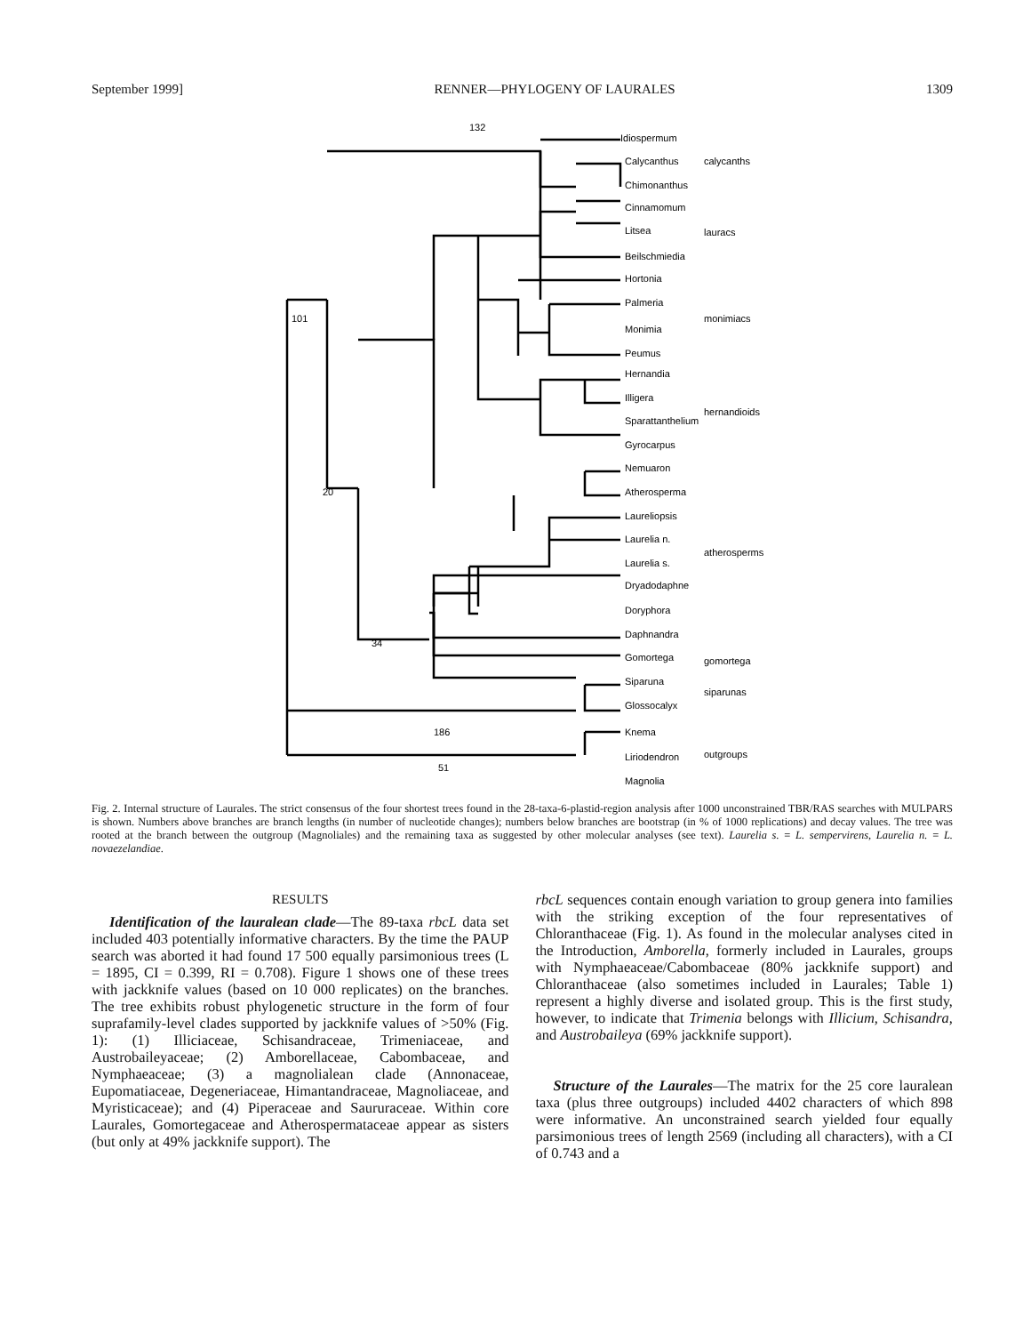September 1999] RENNER—PHYLOGENY OF LAURALES 1309
132
Idiospermum
Calycanthus
Chimonanthus
Cinnamomum
Litsea
Beilschmiedia
Hortonia
Palmeria
Monimia
Peumus
Hernandia
Illigera
Sparattanthelium
Gyrocarpus
Nemuaron
Atherosperma
Laureliopsis
Laurelia n.
Laurelia s.
Dryadodaphne
Doryphora
Daphnandra
Gomortega
Siparuna
Glossocalyx
Knema
Liriodendron
Magnolia
calycanths
lauracs
monimiacs
hernandioids
atherosperms
gomortega
siparunas
outgroups
101
20
34
186
51
Fig. 2. Internal structure of Laurales. The strict consensus of the four shortest trees found in the 28-taxa-6-plastid-region analysis after 1000 unconstrained TBR/RAS searches with MULPARS is shown. Numbers above branches are branch lengths (in number of nucleotide changes); numbers below branches are bootstrap (in % of 1000 replications) and decay values. The tree was rooted at the branch between the outgroup (Magnoliales) and the remaining taxa as suggested by other molecular analyses (see text). Laurelia s. = L. sempervirens, Laurelia n. = L. novaezelandiae.
RESULTS
Identification of the lauralean clade—The 89-taxa rbcL data set included 403 potentially informative characters. By the time the PAUP search was aborted it had found 17 500 equally parsimonious trees (L = 1895, CI = 0.399, RI = 0.708). Figure 1 shows one of these trees with jackknife values (based on 10 000 replicates) on the branches. The tree exhibits robust phylogenetic structure in the form of four suprafamily-level clades supported by jackknife values of >50% (Fig. 1): (1) Illiciaceae, Schisandraceae, Trimeniaceae, and Austrobaileyaceae; (2) Amborellaceae, Cabombaceae, and Nymphaeaceae; (3) a magnolialean clade (Annonaceae, Eupomatiaceae, Degeneriaceae, Himantandraceae, Magnoliaceae, and Myristicaceae); and (4) Piperaceae and Saururaceae. Within core Laurales, Gomortegaceae and Atherospermataceae appear as sisters (but only at 49% jackknife support). The
rbcL sequences contain enough variation to group genera into families with the striking exception of the four representatives of Chloranthaceae (Fig. 1). As found in the molecular analyses cited in the Introduction, Amborella, formerly included in Laurales, groups with Nymphaeaceae/Cabombaceae (80% jackknife support) and Chloranthaceae (also sometimes included in Laurales; Table 1) represent a highly diverse and isolated group. This is the first study, however, to indicate that Trimenia belongs with Illicium, Schisandra, and Austrobaileya (69% jackknife support).
Structure of the Laurales—The matrix for the 25 core lauralean taxa (plus three outgroups) included 4402 characters of which 898 were informative. An unconstrained search yielded four equally parsimonious trees of length 2569 (including all characters), with a CI of 0.743 and a